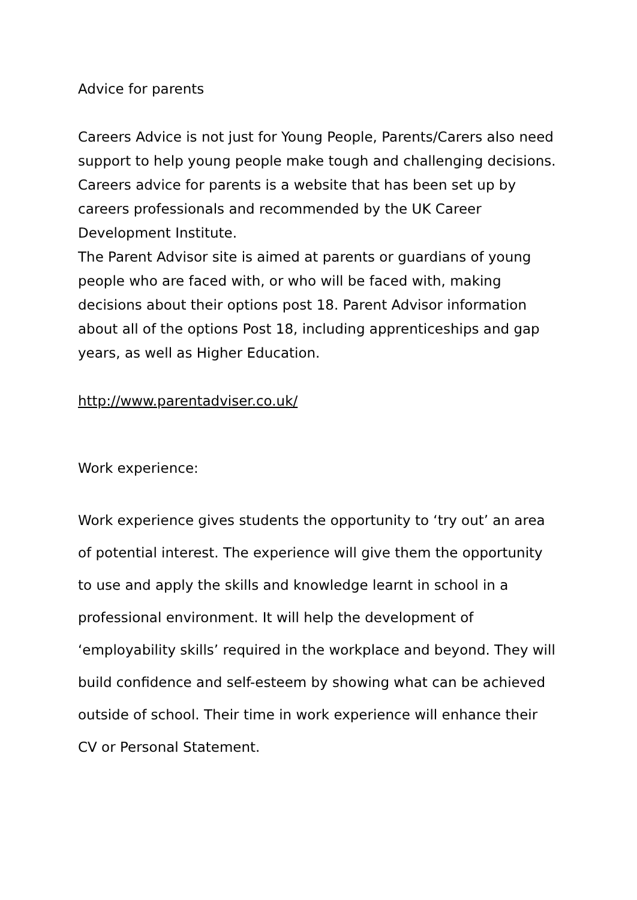Advice for parents
Careers Advice is not just for Young People, Parents/Carers also need support to help young people make tough and challenging decisions. Careers advice for parents is a website that has been set up by careers professionals and recommended by the UK Career Development Institute.
The Parent Advisor site is aimed at parents or guardians of young people who are faced with, or who will be faced with, making decisions about their options post 18. Parent Advisor information about all of the options Post 18, including apprenticeships and gap years, as well as Higher Education.
http://www.parentadviser.co.uk/
Work experience:
Work experience gives students the opportunity to ‘try out’ an area of potential interest. The experience will give them the opportunity to use and apply the skills and knowledge learnt in school in a professional environment. It will help the development of ‘employability skills’ required in the workplace and beyond. They will build confidence and self-esteem by showing what can be achieved outside of school. Their time in work experience will enhance their CV or Personal Statement.